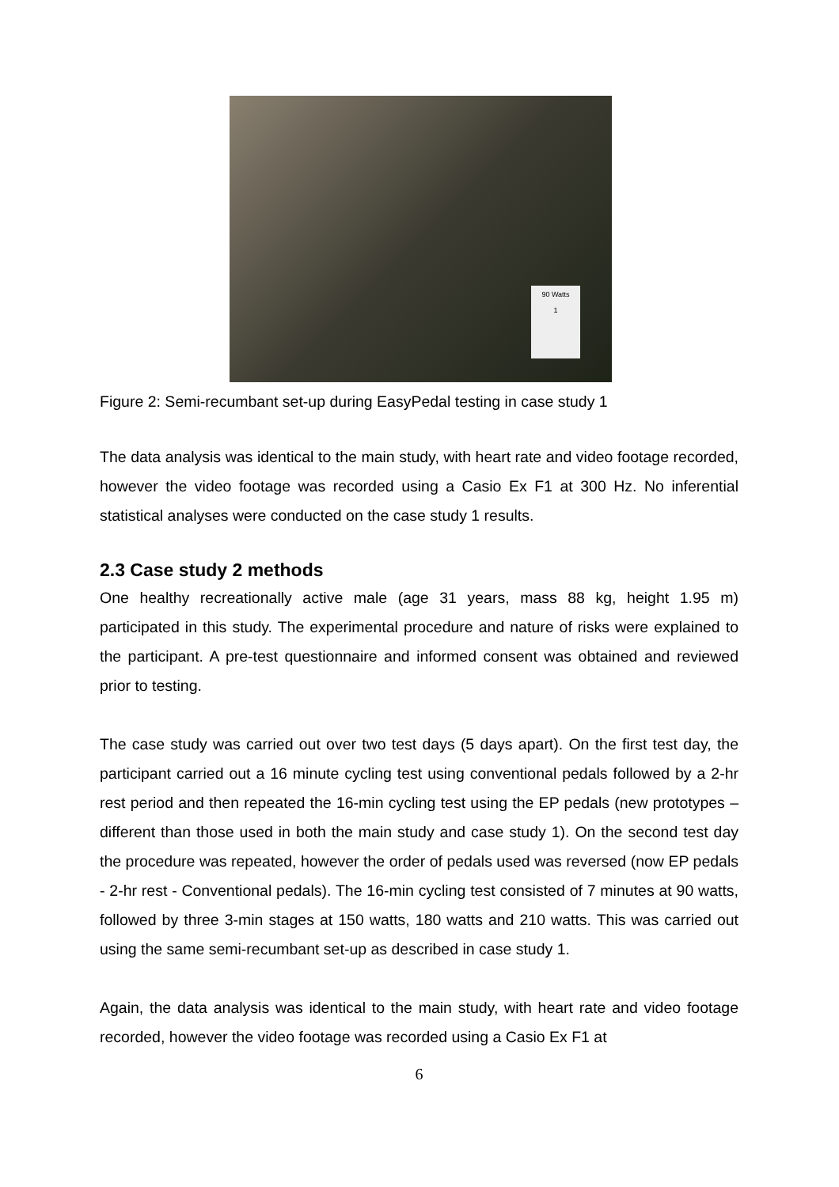90 Watts
1
Figure 2: Semi-recumbant set-up during EasyPedal testing in case study 1
The data analysis was identical to the main study, with heart rate and video footage recorded, however the video footage was recorded using a Casio Ex F1 at 300 Hz. No inferential statistical analyses were conducted on the case study 1 results.
2.3 Case study 2 methods
One healthy recreationally active male (age 31 years, mass 88 kg, height 1.95 m) participated in this study. The experimental procedure and nature of risks were explained to the participant. A pre-test questionnaire and informed consent was obtained and reviewed prior to testing.
The case study was carried out over two test days (5 days apart). On the first test day, the participant carried out a 16 minute cycling test using conventional pedals followed by a 2-hr rest period and then repeated the 16-min cycling test using the EP pedals (new prototypes – different than those used in both the main study and case study 1). On the second test day the procedure was repeated, however the order of pedals used was reversed (now EP pedals - 2-hr rest - Conventional pedals). The 16-min cycling test consisted of 7 minutes at 90 watts, followed by three 3-min stages at 150 watts, 180 watts and 210 watts. This was carried out using the same semi-recumbant set-up as described in case study 1.
Again, the data analysis was identical to the main study, with heart rate and video footage recorded, however the video footage was recorded using a Casio Ex F1 at
6